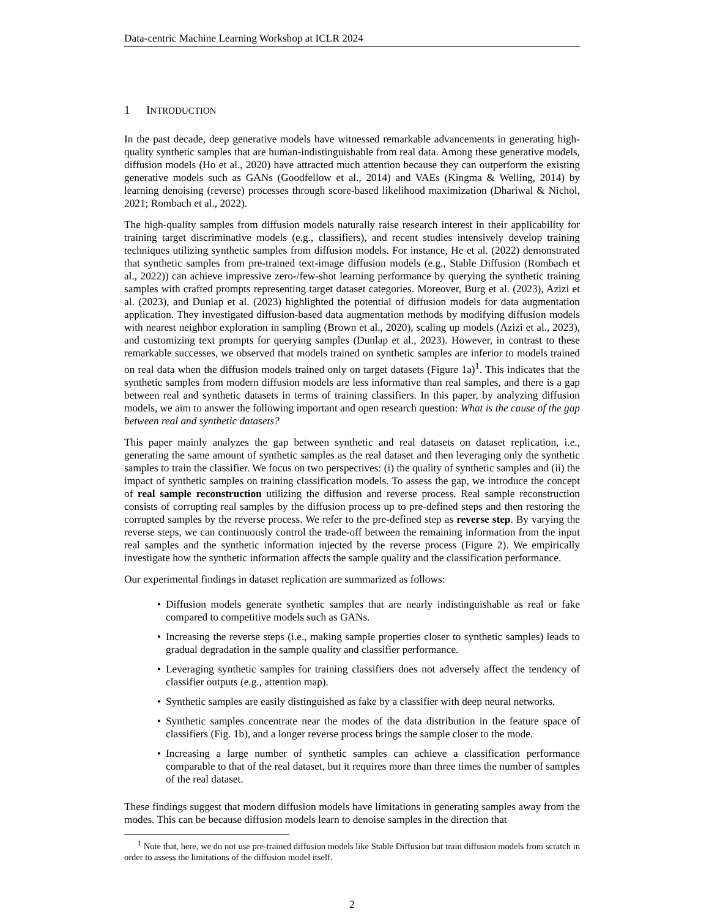Data-centric Machine Learning Workshop at ICLR 2024
1 INTRODUCTION
In the past decade, deep generative models have witnessed remarkable advancements in generating high-quality synthetic samples that are human-indistinguishable from real data. Among these generative models, diffusion models (Ho et al., 2020) have attracted much attention because they can outperform the existing generative models such as GANs (Goodfellow et al., 2014) and VAEs (Kingma & Welling, 2014) by learning denoising (reverse) processes through score-based likelihood maximization (Dhariwal & Nichol, 2021; Rombach et al., 2022).
The high-quality samples from diffusion models naturally raise research interest in their applicability for training target discriminative models (e.g., classifiers), and recent studies intensively develop training techniques utilizing synthetic samples from diffusion models. For instance, He et al. (2022) demonstrated that synthetic samples from pre-trained text-image diffusion models (e.g., Stable Diffusion (Rombach et al., 2022)) can achieve impressive zero-/few-shot learning performance by querying the synthetic training samples with crafted prompts representing target dataset categories. Moreover, Burg et al. (2023), Azizi et al. (2023), and Dunlap et al. (2023) highlighted the potential of diffusion models for data augmentation application. They investigated diffusion-based data augmentation methods by modifying diffusion models with nearest neighbor exploration in sampling (Brown et al., 2020), scaling up models (Azizi et al., 2023), and customizing text prompts for querying samples (Dunlap et al., 2023). However, in contrast to these remarkable successes, we observed that models trained on synthetic samples are inferior to models trained on real data when the diffusion models trained only on target datasets (Figure 1a)<sup>1</sup>. This indicates that the synthetic samples from modern diffusion models are less informative than real samples, and there is a gap between real and synthetic datasets in terms of training classifiers. In this paper, by analyzing diffusion models, we aim to answer the following important and open research question: What is the cause of the gap between real and synthetic datasets?
This paper mainly analyzes the gap between synthetic and real datasets on dataset replication, i.e., generating the same amount of synthetic samples as the real dataset and then leveraging only the synthetic samples to train the classifier. We focus on two perspectives: (i) the quality of synthetic samples and (ii) the impact of synthetic samples on training classification models. To assess the gap, we introduce the concept of real sample reconstruction utilizing the diffusion and reverse process. Real sample reconstruction consists of corrupting real samples by the diffusion process up to pre-defined steps and then restoring the corrupted samples by the reverse process. We refer to the pre-defined step as reverse step. By varying the reverse steps, we can continuously control the trade-off between the remaining information from the input real samples and the synthetic information injected by the reverse process (Figure 2). We empirically investigate how the synthetic information affects the sample quality and the classification performance.
Our experimental findings in dataset replication are summarized as follows:
• Diffusion models generate synthetic samples that are nearly indistinguishable as real or fake compared to competitive models such as GANs.
• Increasing the reverse steps (i.e., making sample properties closer to synthetic samples) leads to gradual degradation in the sample quality and classifier performance.
• Leveraging synthetic samples for training classifiers does not adversely affect the tendency of classifier outputs (e.g., attention map).
• Synthetic samples are easily distinguished as fake by a classifier with deep neural networks.
• Synthetic samples concentrate near the modes of the data distribution in the feature space of classifiers (Fig. 1b), and a longer reverse process brings the sample closer to the mode.
• Increasing a large number of synthetic samples can achieve a classification performance comparable to that of the real dataset, but it requires more than three times the number of samples of the real dataset.
These findings suggest that modern diffusion models have limitations in generating samples away from the modes. This can be because diffusion models learn to denoise samples in the direction that
<sup>1</sup> Note that, here, we do not use pre-trained diffusion models like Stable Diffusion but train diffusion models from scratch in order to assess the limitations of the diffusion model itself.
2